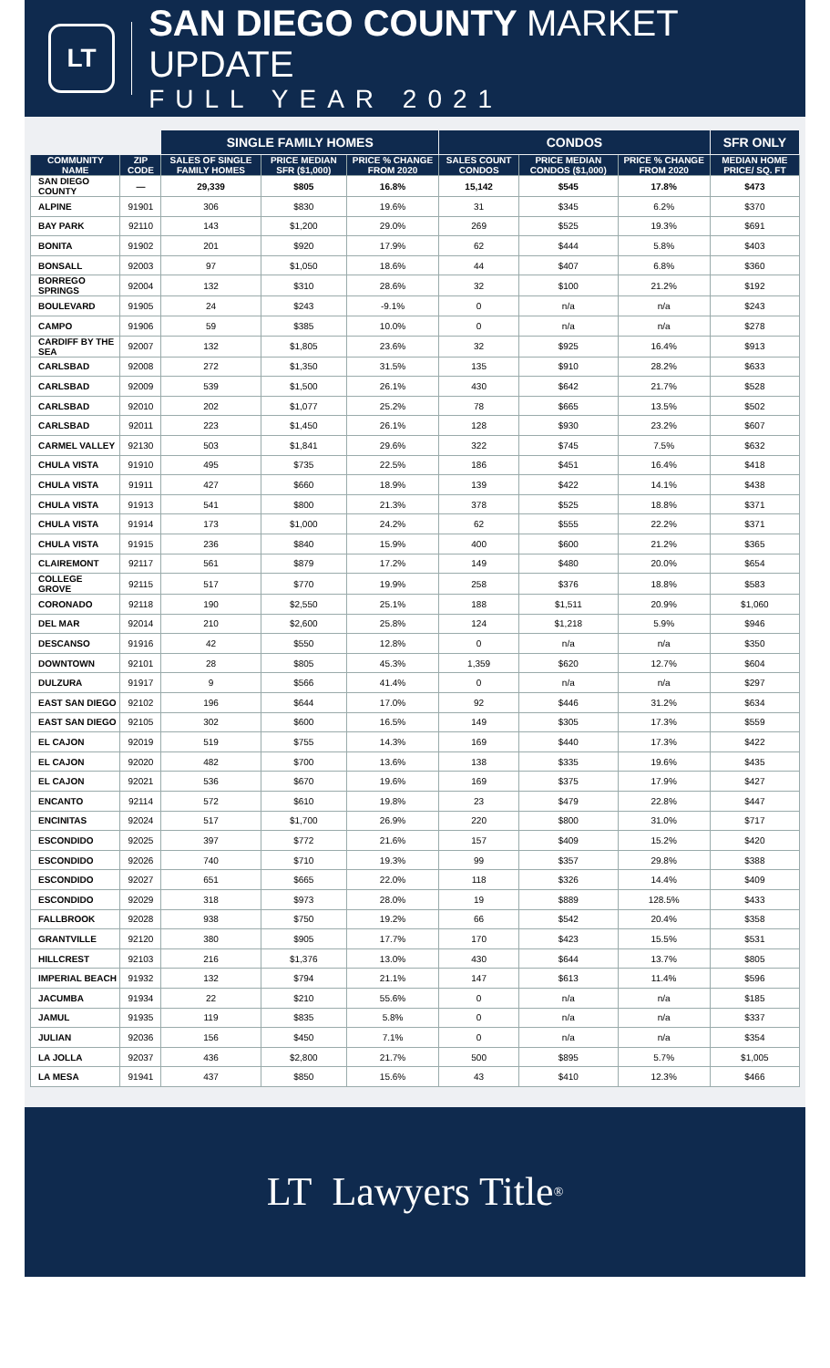LT
SAN DIEGO COUNTY MARKET UPDATE
FULL YEAR 2021
| | | SINGLE FAMILY HOMES | | | CONDOS | | | SFR ONLY |
| --- | --- | --- | --- | --- | --- | --- | --- | --- |
| COMMUNITY NAME | ZIP CODE | SALES OF SINGLE FAMILY HOMES | PRICE MEDIAN SFR ($1,000) | PRICE % CHANGE FROM 2020 | SALES COUNT CONDOS | PRICE MEDIAN CONDOS ($1,000) | PRICE % CHANGE FROM 2020 | MEDIAN HOME PRICE/ SQ. FT |
| SAN DIEGO COUNTY | — | 29,339 | $805 | 16.8% | 15,142 | $545 | 17.8% | $473 |
| ALPINE | 91901 | 306 | $830 | 19.6% | 31 | $345 | 6.2% | $370 |
| BAY PARK | 92110 | 143 | $1,200 | 29.0% | 269 | $525 | 19.3% | $691 |
| BONITA | 91902 | 201 | $920 | 17.9% | 62 | $444 | 5.8% | $403 |
| BONSALL | 92003 | 97 | $1,050 | 18.6% | 44 | $407 | 6.8% | $360 |
| BORREGO SPRINGS | 92004 | 132 | $310 | 28.6% | 32 | $100 | 21.2% | $192 |
| BOULEVARD | 91905 | 24 | $243 | -9.1% | 0 | n/a | n/a | $243 |
| CAMPO | 91906 | 59 | $385 | 10.0% | 0 | n/a | n/a | $278 |
| CARDIFF BY THE SEA | 92007 | 132 | $1,805 | 23.6% | 32 | $925 | 16.4% | $913 |
| CARLSBAD | 92008 | 272 | $1,350 | 31.5% | 135 | $910 | 28.2% | $633 |
| CARLSBAD | 92009 | 539 | $1,500 | 26.1% | 430 | $642 | 21.7% | $528 |
| CARLSBAD | 92010 | 202 | $1,077 | 25.2% | 78 | $665 | 13.5% | $502 |
| CARLSBAD | 92011 | 223 | $1,450 | 26.1% | 128 | $930 | 23.2% | $607 |
| CARMEL VALLEY | 92130 | 503 | $1,841 | 29.6% | 322 | $745 | 7.5% | $632 |
| CHULA VISTA | 91910 | 495 | $735 | 22.5% | 186 | $451 | 16.4% | $418 |
| CHULA VISTA | 91911 | 427 | $660 | 18.9% | 139 | $422 | 14.1% | $438 |
| CHULA VISTA | 91913 | 541 | $800 | 21.3% | 378 | $525 | 18.8% | $371 |
| CHULA VISTA | 91914 | 173 | $1,000 | 24.2% | 62 | $555 | 22.2% | $371 |
| CHULA VISTA | 91915 | 236 | $840 | 15.9% | 400 | $600 | 21.2% | $365 |
| CLAIREMONT | 92117 | 561 | $879 | 17.2% | 149 | $480 | 20.0% | $654 |
| COLLEGE GROVE | 92115 | 517 | $770 | 19.9% | 258 | $376 | 18.8% | $583 |
| CORONADO | 92118 | 190 | $2,550 | 25.1% | 188 | $1,511 | 20.9% | $1,060 |
| DEL MAR | 92014 | 210 | $2,600 | 25.8% | 124 | $1,218 | 5.9% | $946 |
| DESCANSO | 91916 | 42 | $550 | 12.8% | 0 | n/a | n/a | $350 |
| DOWNTOWN | 92101 | 28 | $805 | 45.3% | 1,359 | $620 | 12.7% | $604 |
| DULZURA | 91917 | 9 | $566 | 41.4% | 0 | n/a | n/a | $297 |
| EAST SAN DIEGO | 92102 | 196 | $644 | 17.0% | 92 | $446 | 31.2% | $634 |
| EAST SAN DIEGO | 92105 | 302 | $600 | 16.5% | 149 | $305 | 17.3% | $559 |
| EL CAJON | 92019 | 519 | $755 | 14.3% | 169 | $440 | 17.3% | $422 |
| EL CAJON | 92020 | 482 | $700 | 13.6% | 138 | $335 | 19.6% | $435 |
| EL CAJON | 92021 | 536 | $670 | 19.6% | 169 | $375 | 17.9% | $427 |
| ENCANTO | 92114 | 572 | $610 | 19.8% | 23 | $479 | 22.8% | $447 |
| ENCINITAS | 92024 | 517 | $1,700 | 26.9% | 220 | $800 | 31.0% | $717 |
| ESCONDIDO | 92025 | 397 | $772 | 21.6% | 157 | $409 | 15.2% | $420 |
| ESCONDIDO | 92026 | 740 | $710 | 19.3% | 99 | $357 | 29.8% | $388 |
| ESCONDIDO | 92027 | 651 | $665 | 22.0% | 118 | $326 | 14.4% | $409 |
| ESCONDIDO | 92029 | 318 | $973 | 28.0% | 19 | $889 | 128.5% | $433 |
| FALLBROOK | 92028 | 938 | $750 | 19.2% | 66 | $542 | 20.4% | $358 |
| GRANTVILLE | 92120 | 380 | $905 | 17.7% | 170 | $423 | 15.5% | $531 |
| HILLCREST | 92103 | 216 | $1,376 | 13.0% | 430 | $644 | 13.7% | $805 |
| IMPERIAL BEACH | 91932 | 132 | $794 | 21.1% | 147 | $613 | 11.4% | $596 |
| JACUMBA | 91934 | 22 | $210 | 55.6% | 0 | n/a | n/a | $185 |
| JAMUL | 91935 | 119 | $835 | 5.8% | 0 | n/a | n/a | $337 |
| JULIAN | 92036 | 156 | $450 | 7.1% | 0 | n/a | n/a | $354 |
| LA JOLLA | 92037 | 436 | $2,800 | 21.7% | 500 | $895 | 5.7% | $1,005 |
| LA MESA | 91941 | 437 | $850 | 15.6% | 43 | $410 | 12.3% | $466 |
LT Lawyers Title<sup>®</sup>